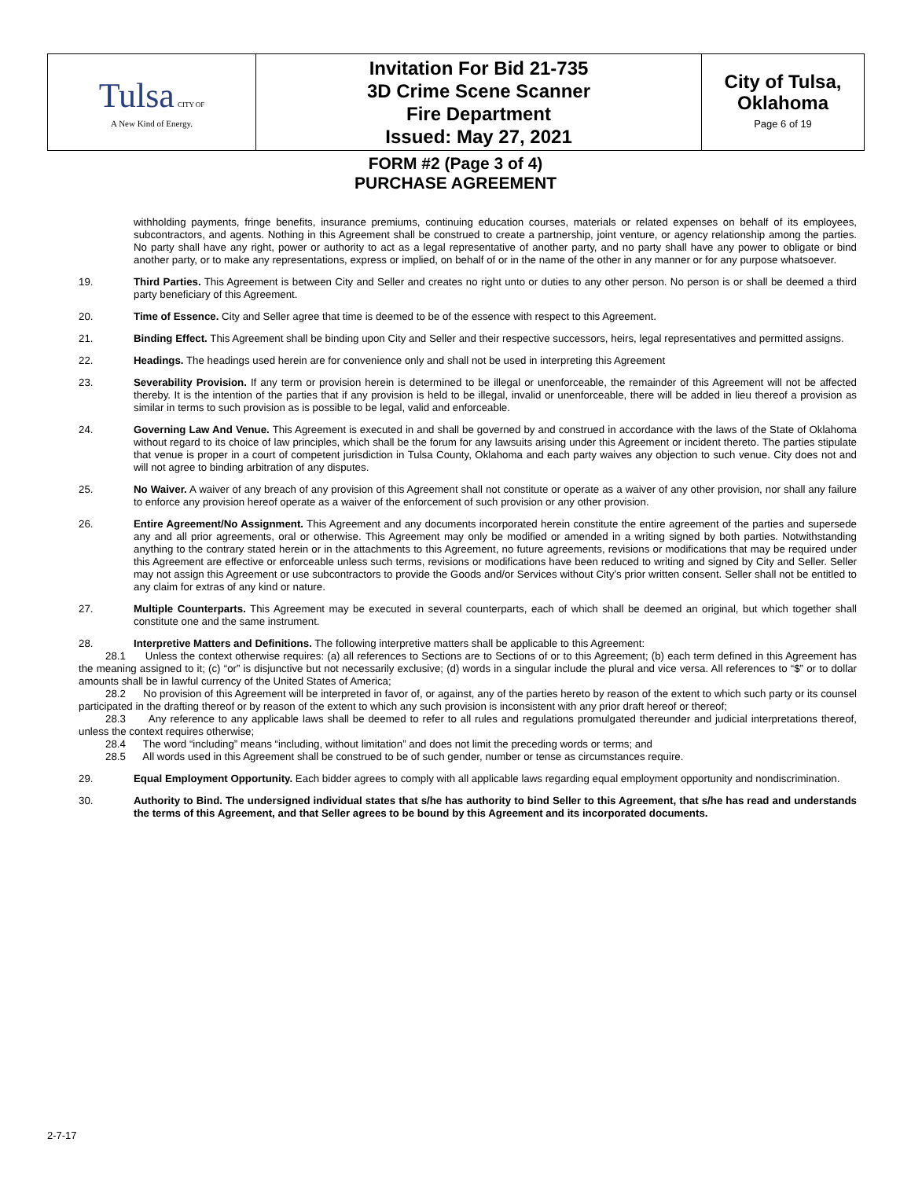| Tulsa CITY OF A New Kind of Energy. | Invitation For Bid 21-735 3D Crime Scene Scanner Fire Department Issued: May 27, 2021 | City of Tulsa, Oklahoma Page 6 of 19 |
FORM #2 (Page 3 of 4)
PURCHASE AGREEMENT
withholding payments, fringe benefits, insurance premiums, continuing education courses, materials or related expenses on behalf of its employees, subcontractors, and agents. Nothing in this Agreement shall be construed to create a partnership, joint venture, or agency relationship among the parties. No party shall have any right, power or authority to act as a legal representative of another party, and no party shall have any power to obligate or bind another party, or to make any representations, express or implied, on behalf of or in the name of the other in any manner or for any purpose whatsoever.
19. Third Parties. This Agreement is between City and Seller and creates no right unto or duties to any other person. No person is or shall be deemed a third party beneficiary of this Agreement.
20. Time of Essence. City and Seller agree that time is deemed to be of the essence with respect to this Agreement.
21. Binding Effect. This Agreement shall be binding upon City and Seller and their respective successors, heirs, legal representatives and permitted assigns.
22. Headings. The headings used herein are for convenience only and shall not be used in interpreting this Agreement
23. Severability Provision. If any term or provision herein is determined to be illegal or unenforceable, the remainder of this Agreement will not be affected thereby. It is the intention of the parties that if any provision is held to be illegal, invalid or unenforceable, there will be added in lieu thereof a provision as similar in terms to such provision as is possible to be legal, valid and enforceable.
24. Governing Law And Venue. This Agreement is executed in and shall be governed by and construed in accordance with the laws of the State of Oklahoma without regard to its choice of law principles, which shall be the forum for any lawsuits arising under this Agreement or incident thereto. The parties stipulate that venue is proper in a court of competent jurisdiction in Tulsa County, Oklahoma and each party waives any objection to such venue. City does not and will not agree to binding arbitration of any disputes.
25. No Waiver. A waiver of any breach of any provision of this Agreement shall not constitute or operate as a waiver of any other provision, nor shall any failure to enforce any provision hereof operate as a waiver of the enforcement of such provision or any other provision.
26. Entire Agreement/No Assignment. This Agreement and any documents incorporated herein constitute the entire agreement of the parties and supersede any and all prior agreements, oral or otherwise. This Agreement may only be modified or amended in a writing signed by both parties. Notwithstanding anything to the contrary stated herein or in the attachments to this Agreement, no future agreements, revisions or modifications that may be required under this Agreement are effective or enforceable unless such terms, revisions or modifications have been reduced to writing and signed by City and Seller. Seller may not assign this Agreement or use subcontractors to provide the Goods and/or Services without City’s prior written consent. Seller shall not be entitled to any claim for extras of any kind or nature.
27. Multiple Counterparts. This Agreement may be executed in several counterparts, each of which shall be deemed an original, but which together shall constitute one and the same instrument.
28. Interpretive Matters and Definitions. The following interpretive matters shall be applicable to this Agreement:
28.1 Unless the context otherwise requires: (a) all references to Sections are to Sections of or to this Agreement; (b) each term defined in this Agreement has the meaning assigned to it; (c) “or” is disjunctive but not necessarily exclusive; (d) words in a singular include the plural and vice versa. All references to “$” or to dollar amounts shall be in lawful currency of the United States of America;
28.2 No provision of this Agreement will be interpreted in favor of, or against, any of the parties hereto by reason of the extent to which such party or its counsel participated in the drafting thereof or by reason of the extent to which any such provision is inconsistent with any prior draft hereof or thereof;
28.3 Any reference to any applicable laws shall be deemed to refer to all rules and regulations promulgated thereunder and judicial interpretations thereof, unless the context requires otherwise;
28.4 The word “including” means “including, without limitation” and does not limit the preceding words or terms; and
28.5 All words used in this Agreement shall be construed to be of such gender, number or tense as circumstances require.
29. Equal Employment Opportunity. Each bidder agrees to comply with all applicable laws regarding equal employment opportunity and nondiscrimination.
30. Authority to Bind. The undersigned individual states that s/he has authority to bind Seller to this Agreement, that s/he has read and understands the terms of this Agreement, and that Seller agrees to be bound by this Agreement and its incorporated documents.
2-7-17